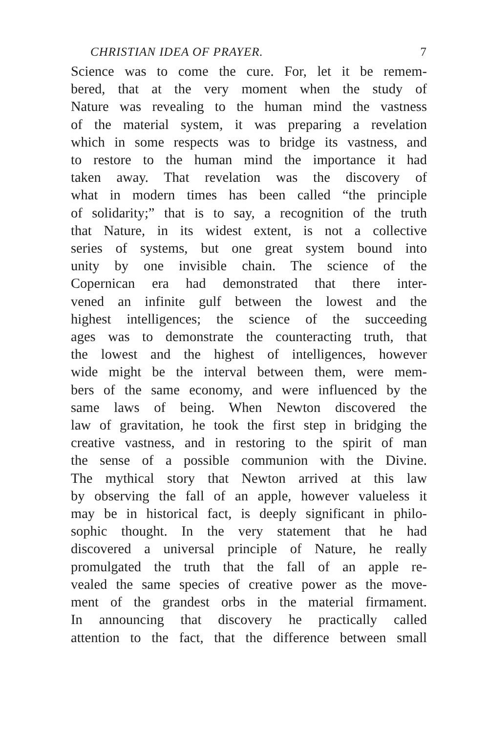CHRISTIAN IDEA OF PRAYER. 7
Science was to come the cure. For, let it be remem-
bered, that at the very moment when the study of
Nature was revealing to the human mind the vastness
of the material system, it was preparing a revelation
which in some respects was to bridge its vastness, and
to restore to the human mind the importance it had
taken away. That revelation was the discovery of
what in modern times has been called “the principle
of solidarity;” that is to say, a recognition of the truth
that Nature, in its widest extent, is not a collective
series of systems, but one great system bound into
unity by one invisible chain. The science of the
Copernican era had demonstrated that there inter-
vened an infinite gulf between the lowest and the
highest intelligences; the science of the succeeding
ages was to demonstrate the counteracting truth, that
the lowest and the highest of intelligences, however
wide might be the interval between them, were mem-
bers of the same economy, and were influenced by the
same laws of being. When Newton discovered the
law of gravitation, he took the first step in bridging the
creative vastness, and in restoring to the spirit of man
the sense of a possible communion with the Divine.
The mythical story that Newton arrived at this law
by observing the fall of an apple, however valueless it
may be in historical fact, is deeply significant in philo-
sophic thought. In the very statement that he had
discovered a universal principle of Nature, he really
promulgated the truth that the fall of an apple re-
vealed the same species of creative power as the move-
ment of the grandest orbs in the material firmament.
In announcing that discovery he practically called
attention to the fact, that the difference between small